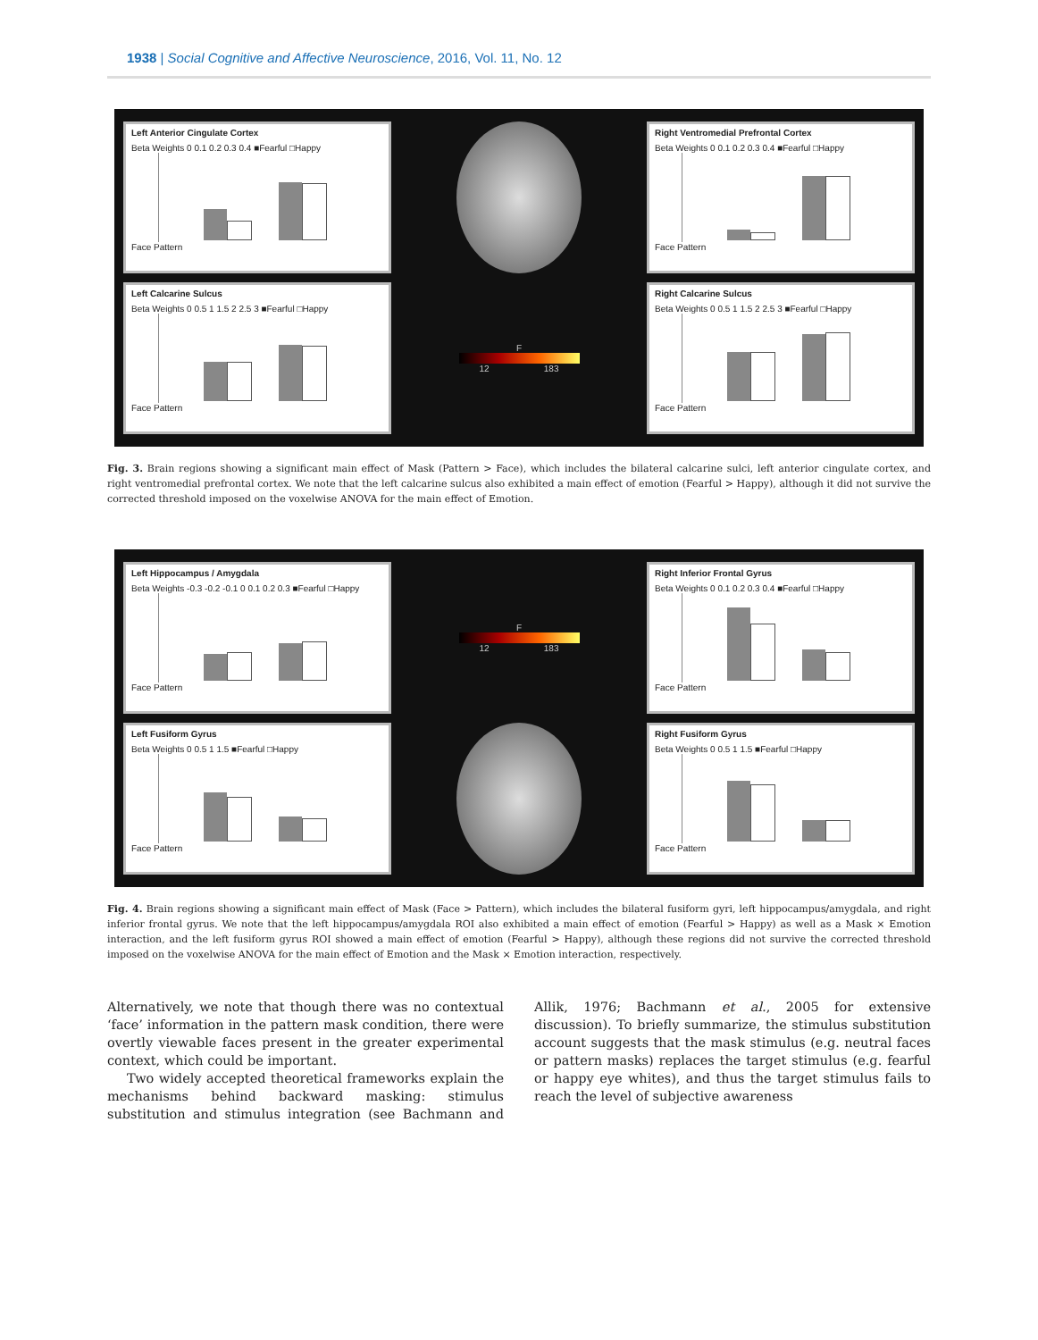1938 | Social Cognitive and Affective Neuroscience, 2016, Vol. 11, No. 12
Left Anterior Cingulate Cortex
Beta Weights 0 0.1 0.2 0.3 0.4 ■Fearful □Happy
Face Pattern
Right Ventromedial Prefrontal Cortex
Beta Weights 0 0.1 0.2 0.3 0.4 ■Fearful □Happy
Face Pattern
Left Calcarine Sulcus
Beta Weights 0 0.5 1 1.5 2 2.5 3 ■Fearful □Happy
Face Pattern
F
12 183
Right Calcarine Sulcus
Beta Weights 0 0.5 1 1.5 2 2.5 3 ■Fearful □Happy
Face Pattern
Fig. 3. Brain regions showing a significant main effect of Mask (Pattern > Face), which includes the bilateral calcarine sulci, left anterior cingulate cortex, and right ventromedial prefrontal cortex. We note that the left calcarine sulcus also exhibited a main effect of emotion (Fearful > Happy), although it did not survive the corrected threshold imposed on the voxelwise ANOVA for the main effect of Emotion.
Left Hippocampus / Amygdala
Beta Weights -0.3 -0.2 -0.1 0 0.1 0.2 0.3 ■Fearful □Happy
Face Pattern
F
12 183
Right Inferior Frontal Gyrus
Beta Weights 0 0.1 0.2 0.3 0.4 ■Fearful □Happy
Face Pattern
Left Fusiform Gyrus
Beta Weights 0 0.5 1 1.5 ■Fearful □Happy
Face Pattern
Right Fusiform Gyrus
Beta Weights 0 0.5 1 1.5 ■Fearful □Happy
Face Pattern
Fig. 4. Brain regions showing a significant main effect of Mask (Face > Pattern), which includes the bilateral fusiform gyri, left hippocampus/amygdala, and right inferior frontal gyrus. We note that the left hippocampus/amygdala ROI also exhibited a main effect of emotion (Fearful > Happy) as well as a Mask × Emotion interaction, and the left fusiform gyrus ROI showed a main effect of emotion (Fearful > Happy), although these regions did not survive the corrected threshold imposed on the voxelwise ANOVA for the main effect of Emotion and the Mask × Emotion interaction, respectively.
Alternatively, we note that though there was no contextual ‘face’ information in the pattern mask condition, there were overtly viewable faces present in the greater experimental context, which could be important.
Two widely accepted theoretical frameworks explain the mechanisms behind backward masking: stimulus substitution and stimulus integration (see Bachmann and Allik, 1976; Bachmann et al., 2005 for extensive discussion). To briefly summarize, the stimulus substitution account suggests that the mask stimulus (e.g. neutral faces or pattern masks) replaces the target stimulus (e.g. fearful or happy eye whites), and thus the target stimulus fails to reach the level of subjective awareness